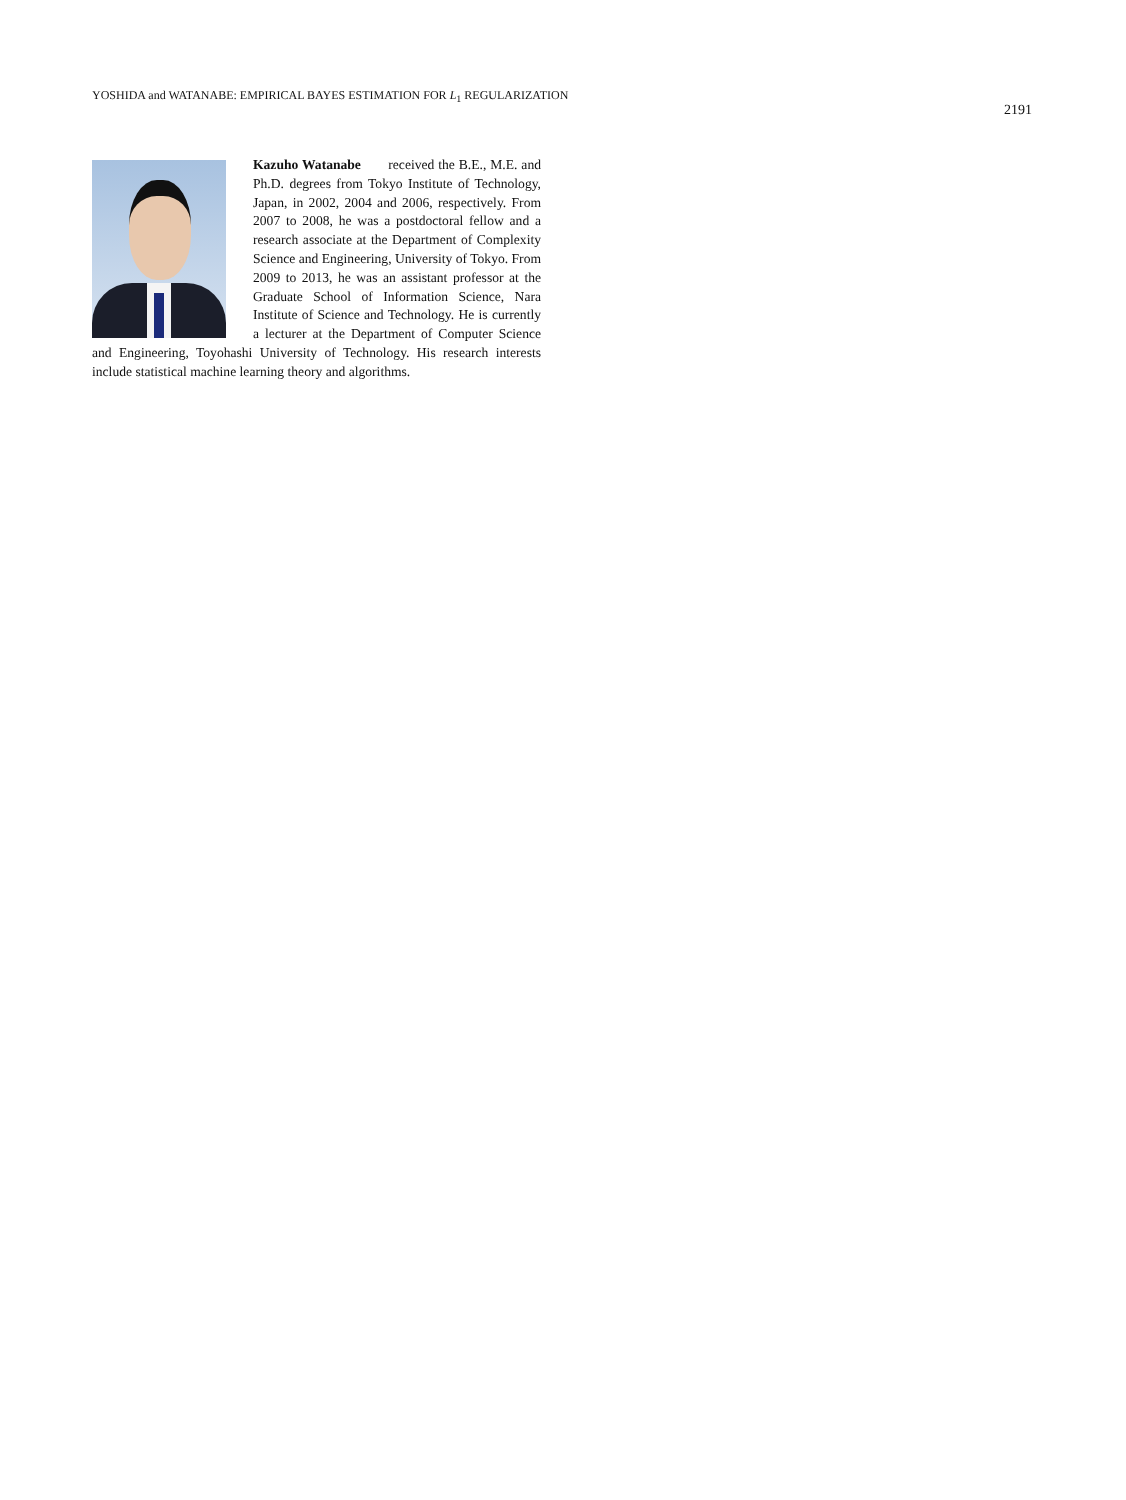YOSHIDA and WATANABE: EMPIRICAL BAYES ESTIMATION FOR L<sub>1</sub> REGULARIZATION 2191
Kazuho Watanabe received the B.E., M.E. and Ph.D. degrees from Tokyo Institute of Technology, Japan, in 2002, 2004 and 2006, respectively. From 2007 to 2008, he was a postdoctoral fellow and a research associate at the Department of Complexity Science and Engineering, University of Tokyo. From 2009 to 2013, he was an assistant professor at the Graduate School of Information Science, Nara Institute of Science and Technology. He is currently a lecturer at the Department of Computer Science and Engineering, Toyohashi University of Technology. His research interests include statistical machine learning theory and algorithms.